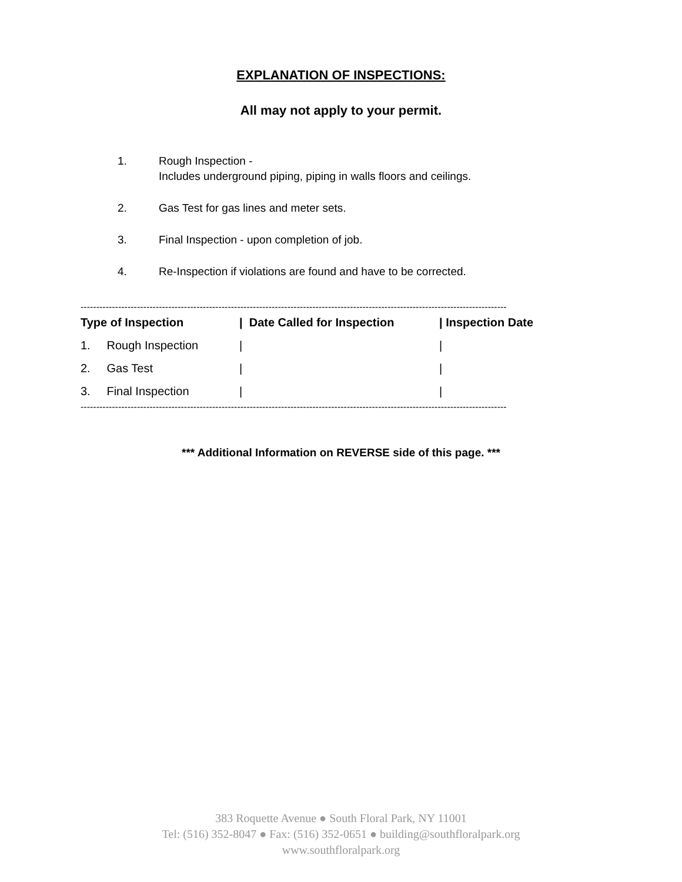EXPLANATION OF INSPECTIONS:
All may not apply to your permit.
1. Rough Inspection -
Includes underground piping, piping in walls floors and ceilings.
2. Gas Test for gas lines and meter sets.
3. Final Inspection - upon completion of job.
4. Re-Inspection if violations are found and have to be corrected.
----------------------------------------------------------------------------------------------------------------------------------------
| Type of Inspection | / Date Called for Inspection | / Inspection Date |
| --- | --- | --- |
| 1. Rough Inspection | / | / |
| 2. Gas Test | / | / |
| 3. Final Inspection | / | / |
----------------------------------------------------------------------------------------------------------------------------------------
*** Additional Information on REVERSE side of this page. ***
383 Roquette Avenue ● South Floral Park, NY 11001
Tel: (516) 352-8047 ● Fax: (516) 352-0651 ● building@southfloralpark.org
www.southfloralpark.org